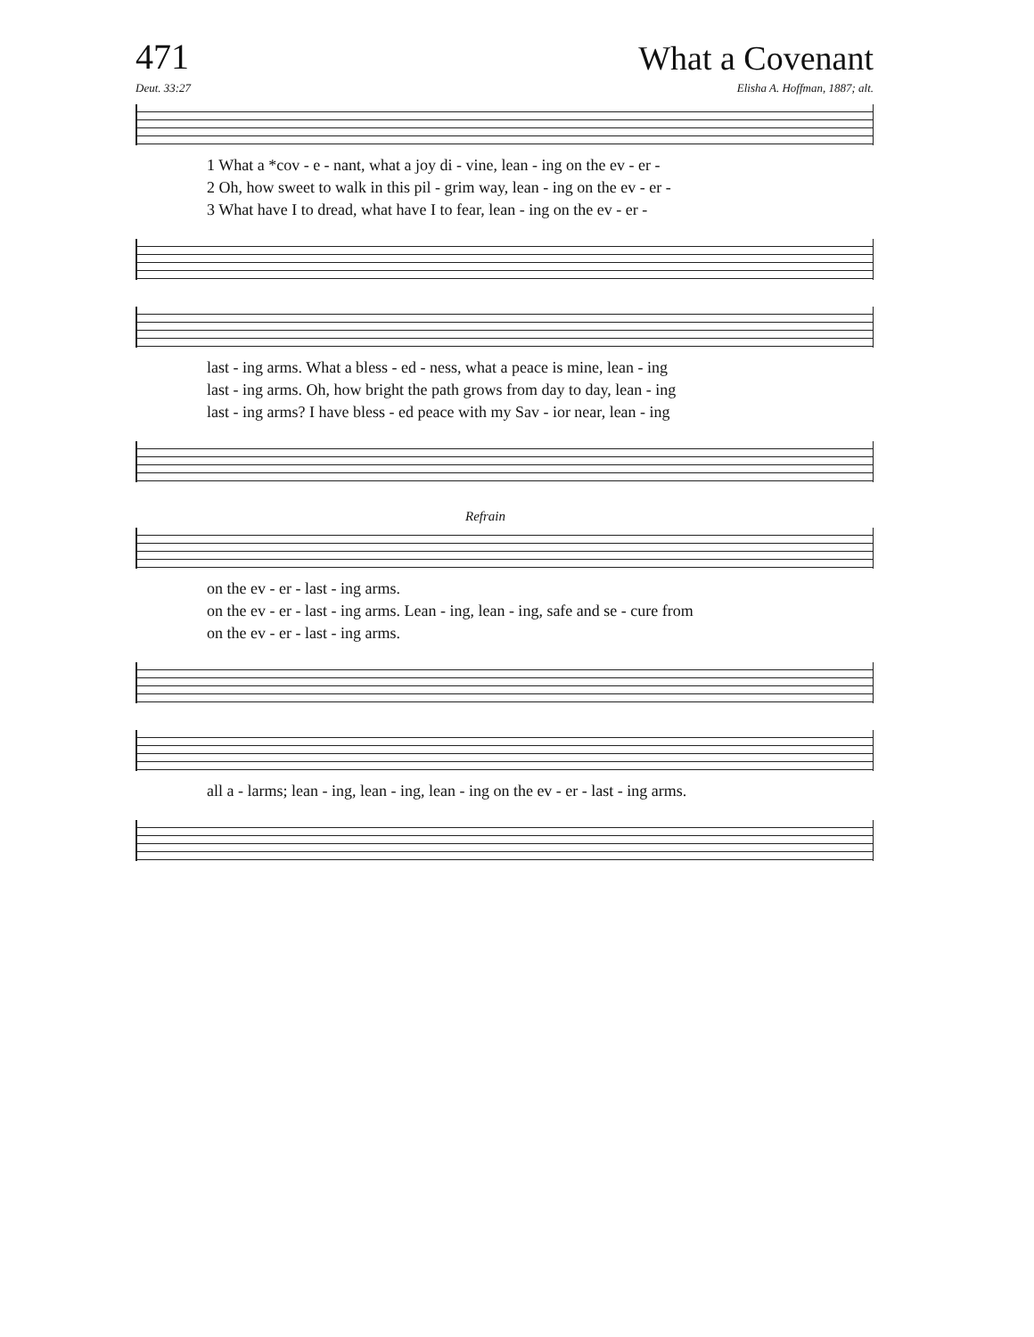471
What a Covenant
Deut. 33:27 Elisha A. Hoffman, 1887; alt.
1 What a *cov - e - nant, what a joy di - vine, lean - ing on the ev - er -
2 Oh, how sweet to walk in this pil - grim way, lean - ing on the ev - er -
3 What have I to dread, what have I to fear, lean - ing on the ev - er -
last - ing arms. What a bless - ed - ness, what a peace is mine, lean - ing
last - ing arms. Oh, how bright the path grows from day to day, lean - ing
last - ing arms? I have bless - ed peace with my Sav - ior near, lean - ing
Refrain
on the ev - er - last - ing arms.
on the ev - er - last - ing arms. Lean - ing, lean - ing, safe and se - cure from
on the ev - er - last - ing arms.
all a - larms; lean - ing, lean - ing, lean - ing on the ev - er - last - ing arms.